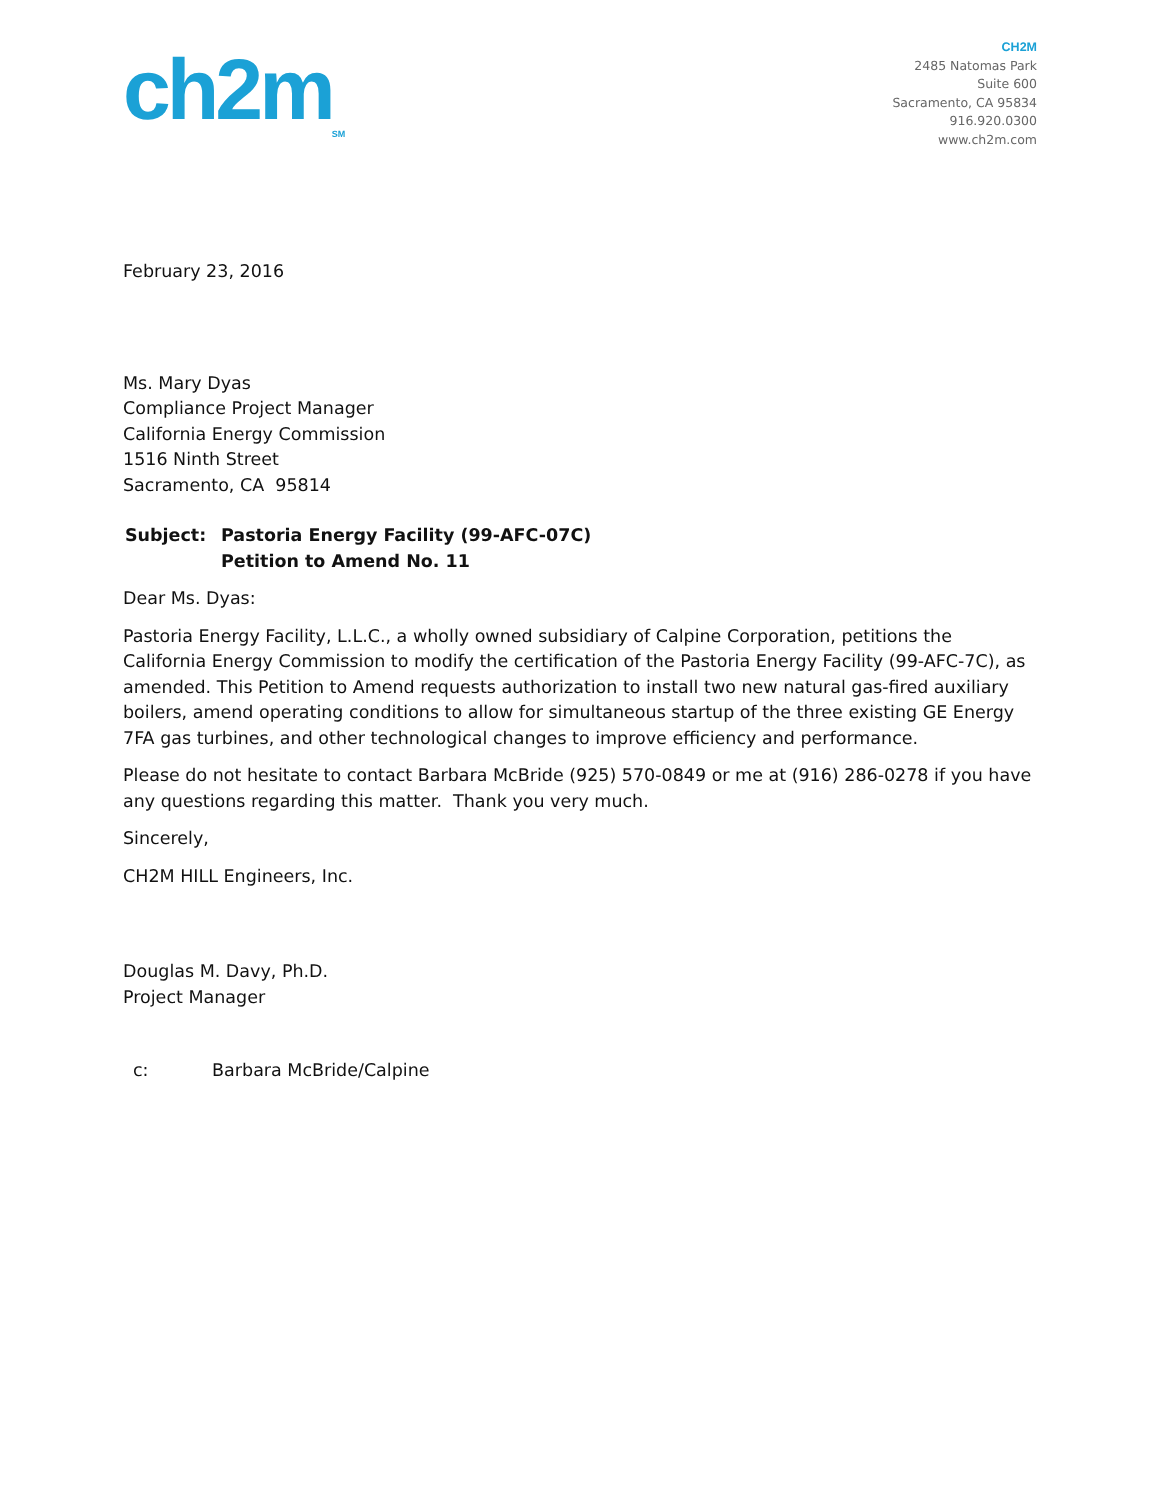ch2m<sub>SM</sub>
CH2M
2485 Natomas Park
Suite 600
Sacramento, CA 95834
916.920.0300
www.ch2m.com
February 23, 2016
Ms. Mary Dyas
Compliance Project Manager
California Energy Commission
1516 Ninth Street
Sacramento, CA 95814
Subject: Pastoria Energy Facility (99-AFC-07C)
Petition to Amend No. 11
Dear Ms. Dyas:
Pastoria Energy Facility, L.L.C., a wholly owned subsidiary of Calpine Corporation, petitions the California Energy Commission to modify the certification of the Pastoria Energy Facility (99-AFC-7C), as amended. This Petition to Amend requests authorization to install two new natural gas-fired auxiliary boilers, amend operating conditions to allow for simultaneous startup of the three existing GE Energy 7FA gas turbines, and other technological changes to improve efficiency and performance.
Please do not hesitate to contact Barbara McBride (925) 570-0849 or me at (916) 286-0278 if you have any questions regarding this matter. Thank you very much.
Sincerely,
CH2M HILL Engineers, Inc.
Douglas M. Davy, Ph.D.
Project Manager
c: Barbara McBride/Calpine